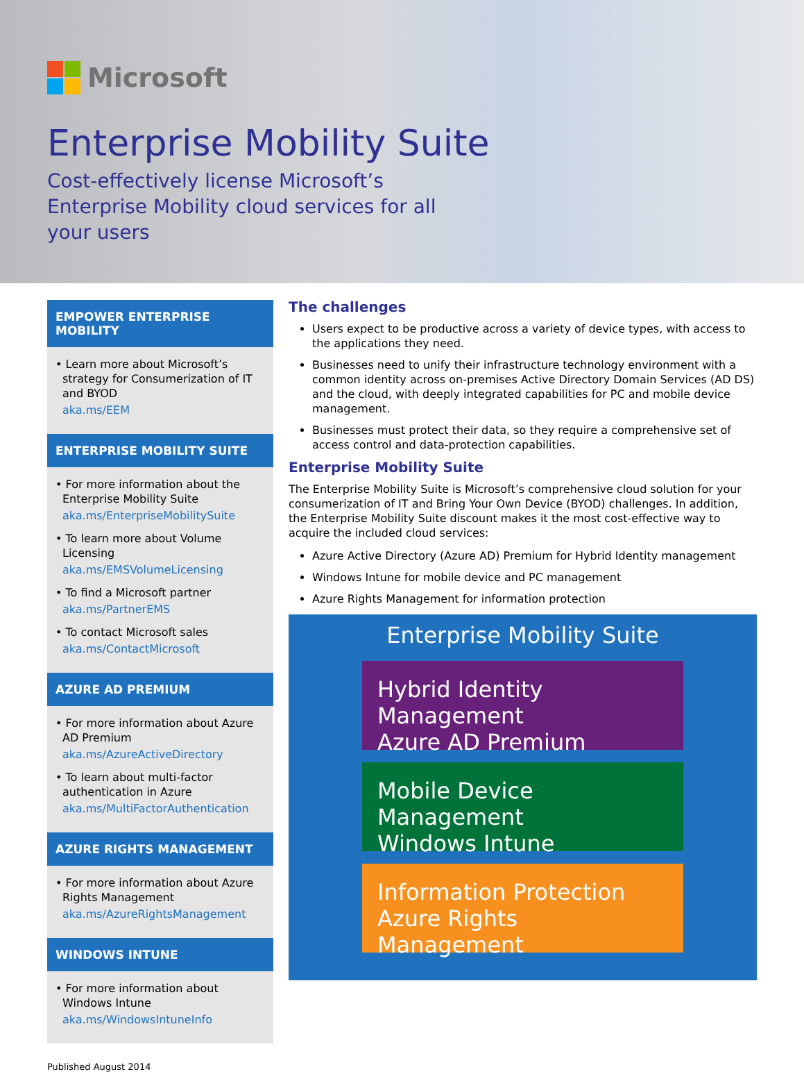Microsoft
Enterprise Mobility Suite
Cost-effectively license Microsoft’s Enterprise Mobility cloud services for all your users
EMPOWER ENTERPRISE MOBILITY
• Learn more about Microsoft’s strategy for Consumerization of IT and BYOD
aka.ms/EEM
ENTERPRISE MOBILITY SUITE
• For more information about the Enterprise Mobility Suite
aka.ms/EnterpriseMobilitySuite
• To learn more about Volume Licensing
aka.ms/EMSVolumeLicensing
• To find a Microsoft partner
aka.ms/PartnerEMS
• To contact Microsoft sales
aka.ms/ContactMicrosoft
AZURE AD PREMIUM
• For more information about Azure AD Premium
aka.ms/AzureActiveDirectory
• To learn about multi-factor authentication in Azure
aka.ms/MultiFactorAuthentication
AZURE RIGHTS MANAGEMENT
• For more information about Azure Rights Management
aka.ms/AzureRightsManagement
WINDOWS INTUNE
• For more information about Windows Intune
aka.ms/WindowsIntuneInfo
The challenges
Users expect to be productive across a variety of device types, with access to the applications they need.
Businesses need to unify their infrastructure technology environment with a common identity across on-premises Active Directory Domain Services (AD DS) and the cloud, with deeply integrated capabilities for PC and mobile device management.
Businesses must protect their data, so they require a comprehensive set of access control and data-protection capabilities.
Enterprise Mobility Suite
The Enterprise Mobility Suite is Microsoft’s comprehensive cloud solution for your consumerization of IT and Bring Your Own Device (BYOD) challenges. In addition, the Enterprise Mobility Suite discount makes it the most cost-effective way to acquire the included cloud services:
Azure Active Directory (Azure AD) Premium for Hybrid Identity management
Windows Intune for mobile device and PC management
Azure Rights Management for information protection
Enterprise Mobility Suite
Hybrid Identity Management
Azure AD Premium
Mobile Device Management
Windows Intune
Information Protection
Azure Rights Management
Published August 2014